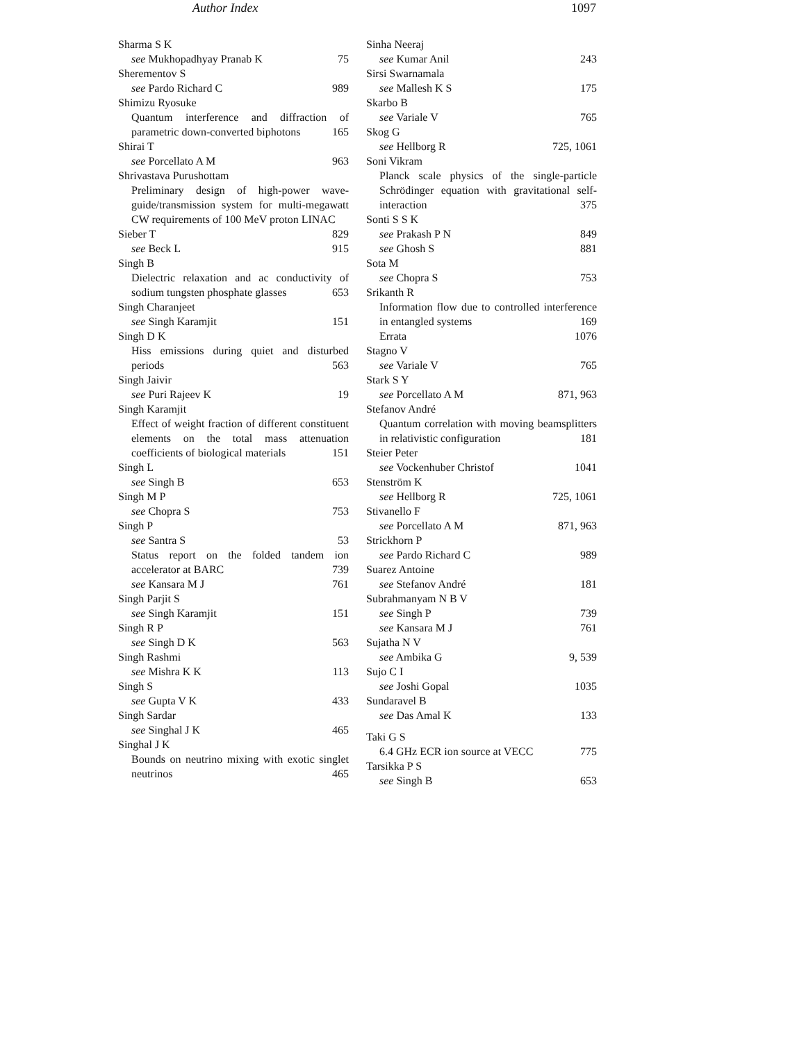Author Index 1097
Sharma S K
see Mukhopadhyay Pranab K 75
Sherementov S
see Pardo Richard C 989
Shimizu Ryosuke
Quantum interference and diffraction of parametric down-converted biphotons 165
Shirai T
see Porcellato A M 963
Shrivastava Purushottam
Preliminary design of high-power wave-guide/transmission system for multi-megawatt CW requirements of 100 MeV proton LINAC 829
Sieber T
see Beck L 915
Singh B
Dielectric relaxation and ac conductivity of sodium tungsten phosphate glasses 653
Singh Charanjeet
see Singh Karamjit 151
Singh D K
Hiss emissions during quiet and disturbed periods 563
Singh Jaivir
see Puri Rajeev K 19
Singh Karamjit
Effect of weight fraction of different constituent elements on the total mass attenuation coefficients of biological materials 151
Singh L
see Singh B 653
Singh M P
see Chopra S 753
Singh P
see Santra S 53
Status report on the folded tandem ion accelerator at BARC 739
see Kansara M J 761
Singh Parjit S
see Singh Karamjit 151
Singh R P
see Singh D K 563
Singh Rashmi
see Mishra K K 113
Singh S
see Gupta V K 433
Singh Sardar
see Singhal J K 465
Singhal J K
Bounds on neutrino mixing with exotic singlet neutrinos 465
Sinha Neeraj
see Kumar Anil 243
Sirsi Swarnamala
see Mallesh K S 175
Skarbo B
see Variale V 765
Skog G
see Hellborg R 725, 1061
Soni Vikram
Planck scale physics of the single-particle Schrödinger equation with gravitational self-interaction 375
Sonti S S K
see Prakash P N 849
see Ghosh S 881
Sota M
see Chopra S 753
Srikanth R
Information flow due to controlled interference in entangled systems 169
Errata 1076
Stagno V
see Variale V 765
Stark S Y
see Porcellato A M 871, 963
Stefanov André
Quantum correlation with moving beamsplitters in relativistic configuration 181
Steier Peter
see Vockenhuber Christof 1041
Stenström K
see Hellborg R 725, 1061
Stivanello F
see Porcellato A M 871, 963
Strickhorn P
see Pardo Richard C 989
Suarez Antoine
see Stefanov André 181
Subrahmanyam N B V
see Singh P 739
see Kansara M J 761
Sujatha N V
see Ambika G 9, 539
Sujo C I
see Joshi Gopal 1035
Sundaravel B
see Das Amal K 133
Taki G S
6.4 GHz ECR ion source at VECC 775
Tarsikka P S
see Singh B 653